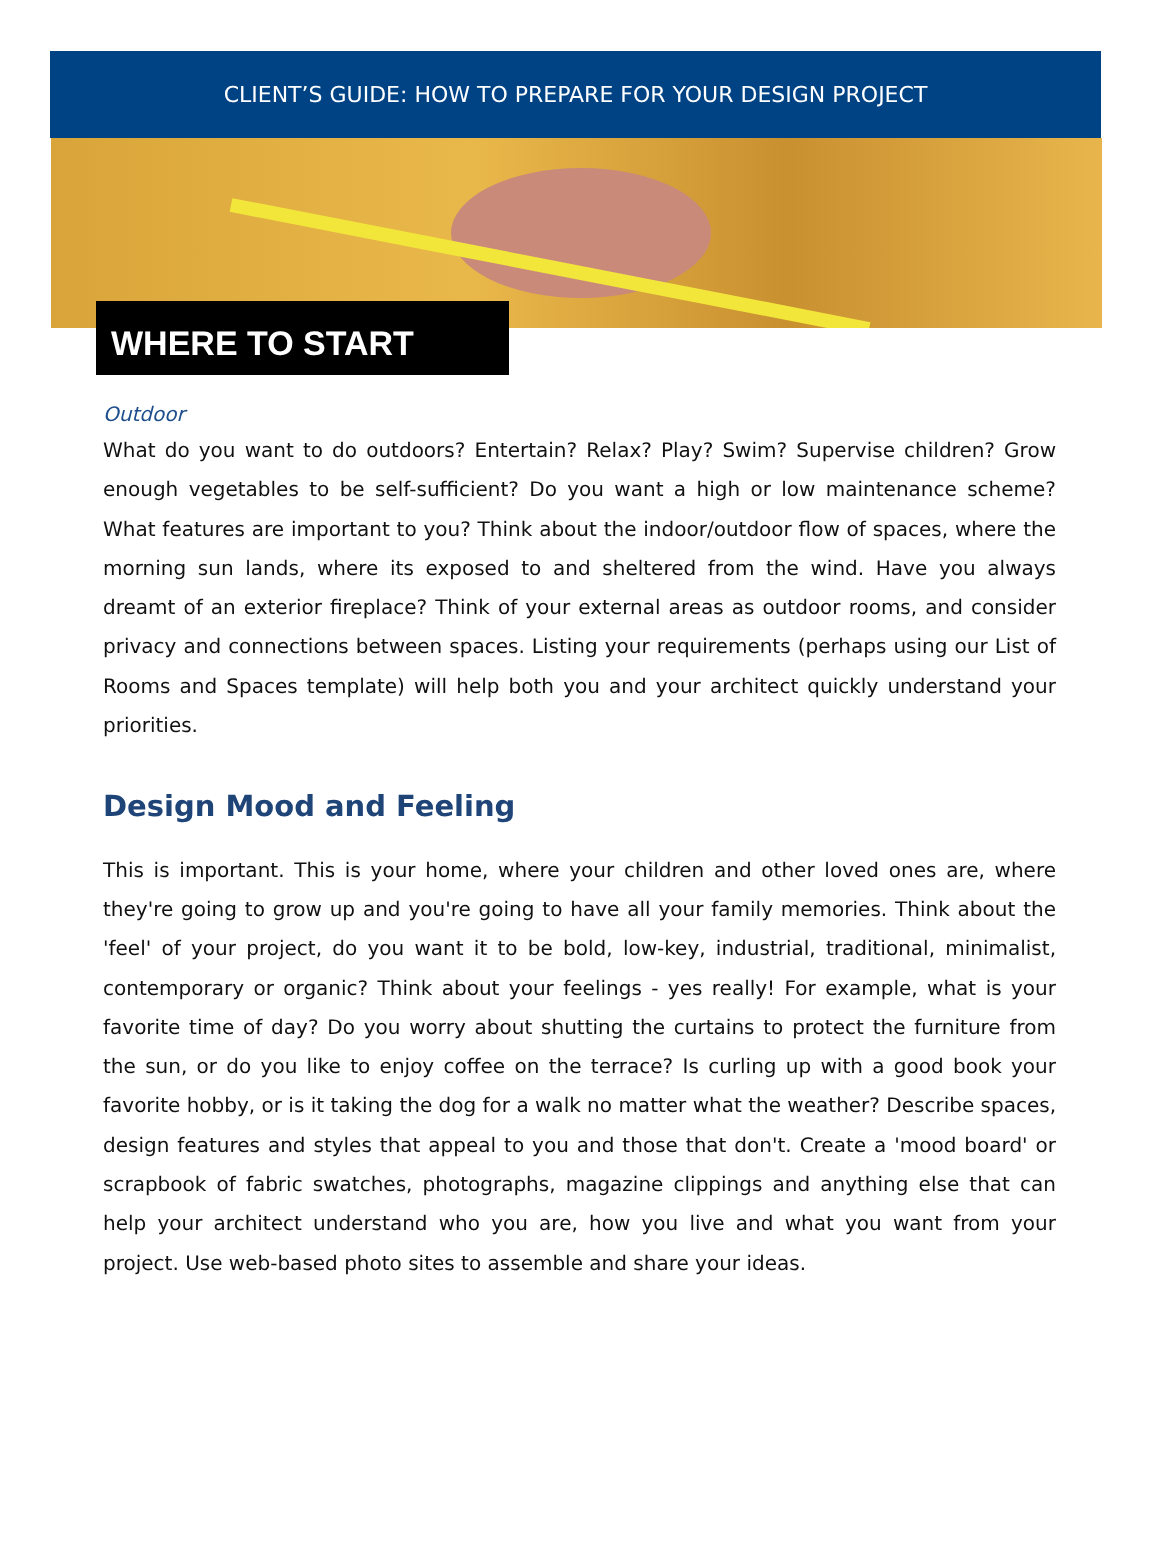CLIENT’S GUIDE: HOW TO PREPARE FOR YOUR DESIGN PROJECT
WHERE TO START
Outdoor
What do you want to do outdoors? Entertain? Relax? Play? Swim? Supervise children? Grow enough vegetables to be self-sufficient? Do you want a high or low maintenance scheme? What features are important to you? Think about the indoor/outdoor flow of spaces, where the morning sun lands, where its exposed to and sheltered from the wind. Have you always dreamt of an exterior fireplace? Think of your external areas as outdoor rooms, and consider privacy and connections between spaces. Listing your requirements (perhaps using our List of Rooms and Spaces template) will help both you and your architect quickly understand your priorities.
Design Mood and Feeling
This is important. This is your home, where your children and other loved ones are, where they're going to grow up and you're going to have all your family memories. Think about the 'feel' of your project, do you want it to be bold, low-key, industrial, traditional, minimalist, contemporary or organic? Think about your feelings - yes really! For example, what is your favorite time of day? Do you worry about shutting the curtains to protect the furniture from the sun, or do you like to enjoy coffee on the terrace? Is curling up with a good book your favorite hobby, or is it taking the dog for a walk no matter what the weather? Describe spaces, design features and styles that appeal to you and those that don't. Create a 'mood board' or scrapbook of fabric swatches, photographs, magazine clippings and anything else that can help your architect understand who you are, how you live and what you want from your project. Use web-based photo sites to assemble and share your ideas.